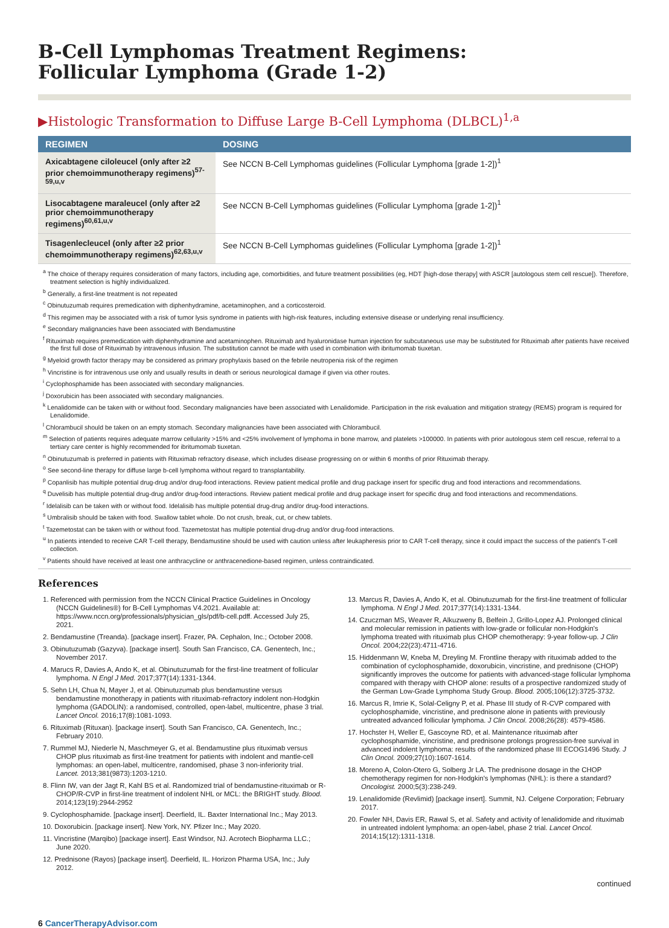B-Cell Lymphomas Treatment Regimens:
Follicular Lymphoma (Grade 1-2)
▶Histologic Transformation to Diffuse Large B-Cell Lymphoma (DLBCL)<sup>1,a</sup>
| REGIMEN | DOSING |
| --- | --- |
| Axicabtagene ciloleucel (only after ≥2 prior chemoimmunotherapy regimens)<sup>57-59,u,v</sup> | See NCCN B-Cell Lymphomas guidelines (Follicular Lymphoma [grade 1-2])<sup>1</sup> |
| Lisocabtagene maraleucel (only after ≥2 prior chemoimmunotherapy regimens)<sup>60,61,u,v</sup> | See NCCN B-Cell Lymphomas guidelines (Follicular Lymphoma [grade 1-2])<sup>1</sup> |
| Tisagenlecleucel (only after ≥2 prior chemoimmunotherapy regimens)<sup>62,63,u,v</sup> | See NCCN B-Cell Lymphomas guidelines (Follicular Lymphoma [grade 1-2])<sup>1</sup> |
<sup>a</sup> The choice of therapy requires consideration of many factors, including age, comorbidities, and future treatment possibilities (eg, HDT [high-dose therapy] with ASCR [autologous stem cell rescue]). Therefore, treatment selection is highly individualized.
<sup>b</sup> Generally, a first-line treatment is not repeated
<sup>c</sup> Obinutuzumab requires premedication with diphenhydramine, acetaminophen, and a corticosteroid.
<sup>d</sup> This regimen may be associated with a risk of tumor lysis syndrome in patients with high-risk features, including extensive disease or underlying renal insufficiency.
<sup>e</sup> Secondary malignancies have been associated with Bendamustine
<sup>f</sup> Rituximab requires premedication with diphenhydramine and acetaminophen. Rituximab and hyaluronidase human injection for subcutaneous use may be substituted for Rituximab after patients have received the first full dose of Rituximab by intravenous infusion. The substitution cannot be made with used in combination with ibritumomab tiuxetan.
<sup>g</sup> Myeloid growth factor therapy may be considered as primary prophylaxis based on the febrile neutropenia risk of the regimen
<sup>h</sup> Vincristine is for intravenous use only and usually results in death or serious neurological damage if given via other routes.
<sup>i</sup> Cyclophosphamide has been associated with secondary malignancies.
<sup>j</sup> Doxorubicin has been associated with secondary malignancies.
<sup>k</sup> Lenalidomide can be taken with or without food. Secondary malignancies have been associated with Lenalidomide. Participation in the risk evaluation and mitigation strategy (REMS) program is required for Lenalidomide.
<sup>l</sup> Chlorambucil should be taken on an empty stomach. Secondary malignancies have been associated with Chlorambucil.
<sup>m</sup> Selection of patients requires adequate marrow cellularity >15% and <25% involvement of lymphoma in bone marrow, and platelets >100000. In patients with prior autologous stem cell rescue, referral to a tertiary care center is highly recommended for ibritumomab tiuxetan.
<sup>n</sup> Obinutuzumab is preferred in patients with Rituximab refractory disease, which includes disease progressing on or within 6 months of prior Rituximab therapy.
<sup>o</sup> See second-line therapy for diffuse large b-cell lymphoma without regard to transplantability.
<sup>p</sup> Copanlisib has multiple potential drug-drug and/or drug-food interactions. Review patient medical profile and drug package insert for specific drug and food interactions and recommendations.
<sup>q</sup> Duvelisib has multiple potential drug-drug and/or drug-food interactions. Review patient medical profile and drug package insert for specific drug and food interactions and recommendations.
<sup>r</sup> Idelalisib can be taken with or without food. Idelalisib has multiple potential drug-drug and/or drug-food interactions.
<sup>s</sup> Umbralisib should be taken with food. Swallow tablet whole. Do not crush, break, cut, or chew tablets.
<sup>t</sup> Tazemetostat can be taken with or without food. Tazemetostat has multiple potential drug-drug and/or drug-food interactions.
<sup>u</sup> In patients intended to receive CAR T-cell therapy, Bendamustine should be used with caution unless after leukapheresis prior to CAR T-cell therapy, since it could impact the success of the patient's T-cell collection.
<sup>v</sup> Patients should have received at least one anthracycline or anthracenedione-based regimen, unless contraindicated.
References
1. Referenced with permission from the NCCN Clinical Practice Guidelines in Oncology (NCCN Guidelines®) for B-Cell Lymphomas V4.2021. Available at: https://www.nccn.org/professionals/physician_gls/pdf/b-cell.pdff. Accessed July 25, 2021.
2. Bendamustine (Treanda). [package insert]. Frazer, PA. Cephalon, Inc.; October 2008.
3. Obinutuzumab (Gazyva). [package insert]. South San Francisco, CA. Genentech, Inc.; November 2017.
4. Marucs R, Davies A, Ando K, et al. Obinutuzumab for the first-line treatment of follicular lymphoma. N Engl J Med. 2017;377(14):1331-1344.
5. Sehn LH, Chua N, Mayer J, et al. Obinutuzumab plus bendamustine versus bendamustine monotherapy in patients with rituximab-refractory indolent non-Hodgkin lymphoma (GADOLIN): a randomised, controlled, open-label, multicentre, phase 3 trial. Lancet Oncol. 2016;17(8):1081-1093.
6. Rituximab (Rituxan). [package insert]. South San Francisco, CA. Genentech, Inc.; February 2010.
7. Rummel MJ, Niederle N, Maschmeyer G, et al. Bendamustine plus rituximab versus CHOP plus rituximab as first-line treatment for patients with indolent and mantle-cell lymphomas: an open-label, multicentre, randomised, phase 3 non-inferiority trial. Lancet. 2013;381(9873):1203-1210.
8. Flinn IW, van der Jagt R, Kahl BS et al. Randomized trial of bendamustine-rituximab or R-CHOP/R-CVP in first-line treatment of indolent NHL or MCL: the BRIGHT study. Blood. 2014;123(19):2944-2952
9. Cyclophosphamide. [package insert]. Deerfield, IL. Baxter International Inc.; May 2013.
10. Doxorubicin. [package insert]. New York, NY. Pfizer Inc.; May 2020.
11. Vincristine (Marqibo) [package insert]. East Windsor, NJ. Acrotech Biopharma LLC.; June 2020.
12. Prednisone (Rayos) [package insert]. Deerfield, IL. Horizon Pharma USA, Inc.; July 2012.
13. Marcus R, Davies A, Ando K, et al. Obinutuzumab for the first-line treatment of follicular lymphoma. N Engl J Med. 2017;377(14):1331-1344.
14. Czuczman MS, Weaver R, Alkuzweny B, Belfein J, Grillo-Lopez AJ. Prolonged clinical and molecular remission in patients with low-grade or follicular non-Hodgkin's lymphoma treated with rituximab plus CHOP chemotherapy: 9-year follow-up. J Clin Oncol. 2004;22(23):4711-4716.
15. Hiddenmann W, Kneba M, Dreyling M. Frontline therapy with rituximab added to the combination of cyclophosphamide, doxorubicin, vincristine, and prednisone (CHOP) significantly improves the outcome for patients with advanced-stage follicular lymphoma compared with therapy with CHOP alone: results of a prospective randomized study of the German Low-Grade Lymphoma Study Group. Blood. 2005;106(12):3725-3732.
16. Marcus R, Imrie K, Solal-Celigny P, et al. Phase III study of R-CVP compared with cyclophosphamide, vincristine, and prednisone alone in patients with previously untreated advanced follicular lymphoma. J Clin Oncol. 2008;26(28): 4579-4586.
17. Hochster H, Weller E, Gascoyne RD, et al. Maintenance rituximab after cyclophosphamide, vincristine, and prednisone prolongs progression-free survival in advanced indolent lymphoma: results of the randomized phase III ECOG1496 Study. J Clin Oncol. 2009;27(10):1607-1614.
18. Moreno A, Colon-Otero G, Solberg Jr LA. The prednisone dosage in the CHOP chemotherapy regimen for non-Hodgkin's lymphomas (NHL): is there a standard? Oncologist. 2000;5(3):238-249.
19. Lenalidomide (Revlimid) [package insert]. Summit, NJ. Celgene Corporation; February 2017.
20. Fowler NH, Davis ER, Rawal S, et al. Safety and activity of lenalidomide and rituximab in untreated indolent lymphoma: an open-label, phase 2 trial. Lancet Oncol. 2014;15(12):1311-1318.
continued
6 CancerTherapyAdvisor.com